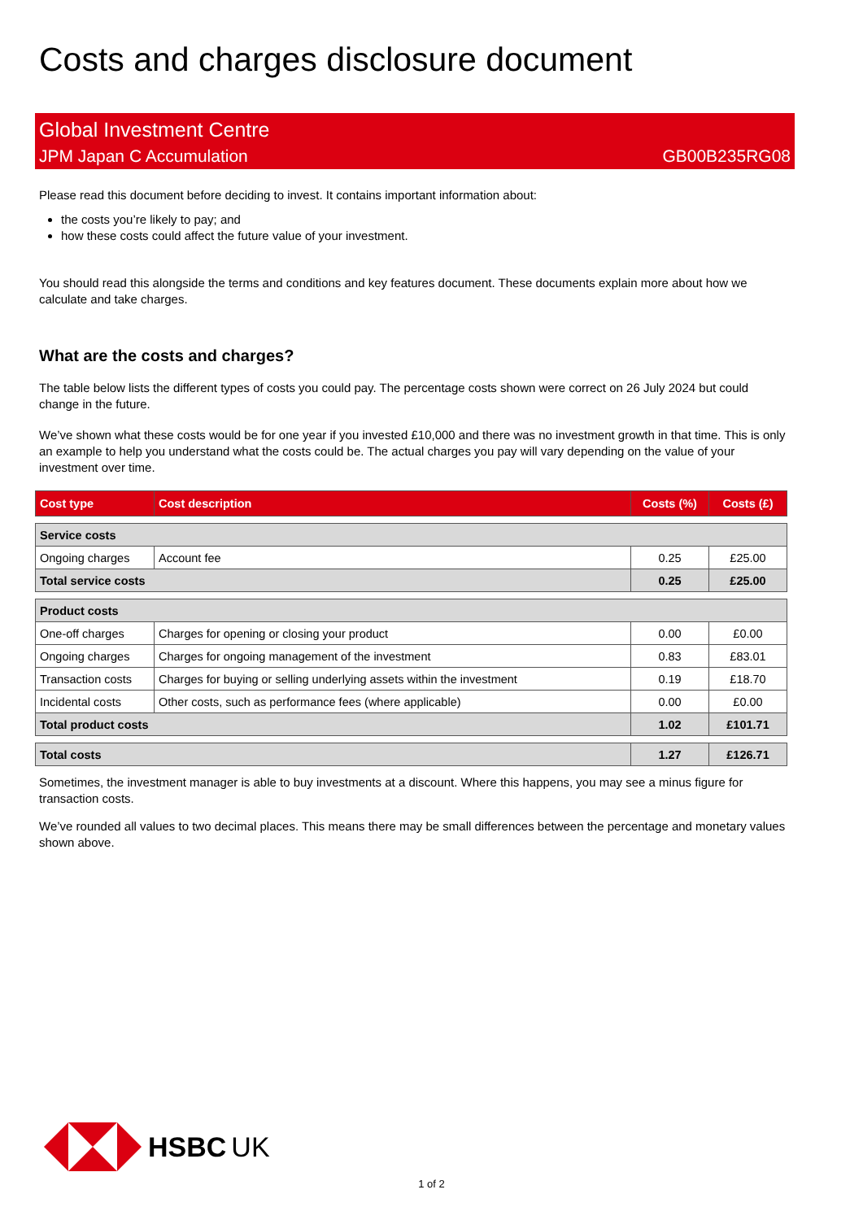Costs and charges disclosure document
Global Investment Centre
JPM Japan C Accumulation GB00B235RG08
Please read this document before deciding to invest. It contains important information about:
the costs you’re likely to pay; and
how these costs could affect the future value of your investment.
You should read this alongside the terms and conditions and key features document. These documents explain more about how we calculate and take charges.
What are the costs and charges?
The table below lists the different types of costs you could pay. The percentage costs shown were correct on 26 July 2024 but could change in the future.
We’ve shown what these costs would be for one year if you invested £10,000 and there was no investment growth in that time. This is only an example to help you understand what the costs could be. The actual charges you pay will vary depending on the value of your investment over time.
| Cost type | Cost description | Costs (%) | Costs (£) |
| --- | --- | --- | --- |
| Service costs | | | |
| Ongoing charges | Account fee | 0.25 | £25.00 |
| Total service costs | | 0.25 | £25.00 |
| Product costs | | | |
| One-off charges | Charges for opening or closing your product | 0.00 | £0.00 |
| Ongoing charges | Charges for ongoing management of the investment | 0.83 | £83.01 |
| Transaction costs | Charges for buying or selling underlying assets within the investment | 0.19 | £18.70 |
| Incidental costs | Other costs, such as performance fees (where applicable) | 0.00 | £0.00 |
| Total product costs | | 1.02 | £101.71 |
| Total costs | | 1.27 | £126.71 |
Sometimes, the investment manager is able to buy investments at a discount. Where this happens, you may see a minus figure for transaction costs.
We’ve rounded all values to two decimal places. This means there may be small differences between the percentage and monetary values shown above.
HSBC UK
1 of 2